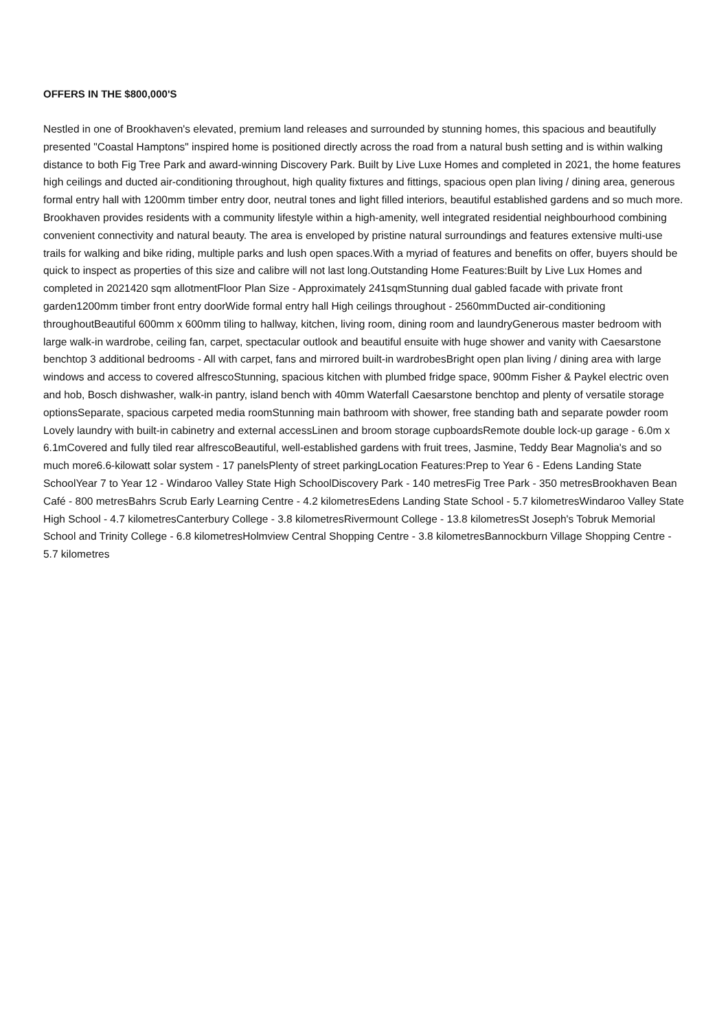OFFERS IN THE $800,000'S
Nestled in one of Brookhaven's elevated, premium land releases and surrounded by stunning homes, this spacious and beautifully presented "Coastal Hamptons" inspired home is positioned directly across the road from a natural bush setting and is within walking distance to both Fig Tree Park and award-winning Discovery Park. Built by Live Luxe Homes and completed in 2021, the home features high ceilings and ducted air-conditioning throughout, high quality fixtures and fittings, spacious open plan living / dining area, generous formal entry hall with 1200mm timber entry door, neutral tones and light filled interiors, beautiful established gardens and so much more. Brookhaven provides residents with a community lifestyle within a high-amenity, well integrated residential neighbourhood combining convenient connectivity and natural beauty. The area is enveloped by pristine natural surroundings and features extensive multi-use trails for walking and bike riding, multiple parks and lush open spaces.With a myriad of features and benefits on offer, buyers should be quick to inspect as properties of this size and calibre will not last long.Outstanding Home Features:Built by Live Lux Homes and completed in 2021420 sqm allotmentFloor Plan Size - Approximately 241sqmStunning dual gabled facade with private front garden1200mm timber front entry doorWide formal entry hall High ceilings throughout - 2560mmDucted air-conditioning throughoutBeautiful 600mm x 600mm tiling to hallway, kitchen, living room, dining room and laundryGenerous master bedroom with large walk-in wardrobe, ceiling fan, carpet, spectacular outlook and beautiful ensuite with huge shower and vanity with Caesarstone benchtop 3 additional bedrooms - All with carpet, fans and mirrored built-in wardrobesBright open plan living / dining area with large windows and access to covered alfrescoStunning, spacious kitchen with plumbed fridge space, 900mm Fisher & Paykel electric oven and hob, Bosch dishwasher, walk-in pantry, island bench with 40mm Waterfall Caesarstone benchtop and plenty of versatile storage optionsSeparate, spacious carpeted media roomStunning main bathroom with shower, free standing bath and separate powder room Lovely laundry with built-in cabinetry and external accessLinen and broom storage cupboardsRemote double lock-up garage - 6.0m x 6.1mCovered and fully tiled rear alfrescoBeautiful, well-established gardens with fruit trees, Jasmine, Teddy Bear Magnolia's and so much more6.6-kilowatt solar system - 17 panelsPlenty of street parkingLocation Features:Prep to Year 6 - Edens Landing State SchoolYear 7 to Year 12 - Windaroo Valley State High SchoolDiscovery Park - 140 metresFig Tree Park - 350 metresBrookhaven Bean Café - 800 metresBahrs Scrub Early Learning Centre - 4.2 kilometresEdens Landing State School - 5.7 kilometresWindaroo Valley State High School - 4.7 kilometresCanterbury College - 3.8 kilometresRivermount College - 13.8 kilometresSt Joseph's Tobruk Memorial School and Trinity College - 6.8 kilometresHolmview Central Shopping Centre - 3.8 kilometresBannockburn Village Shopping Centre - 5.7 kilometres